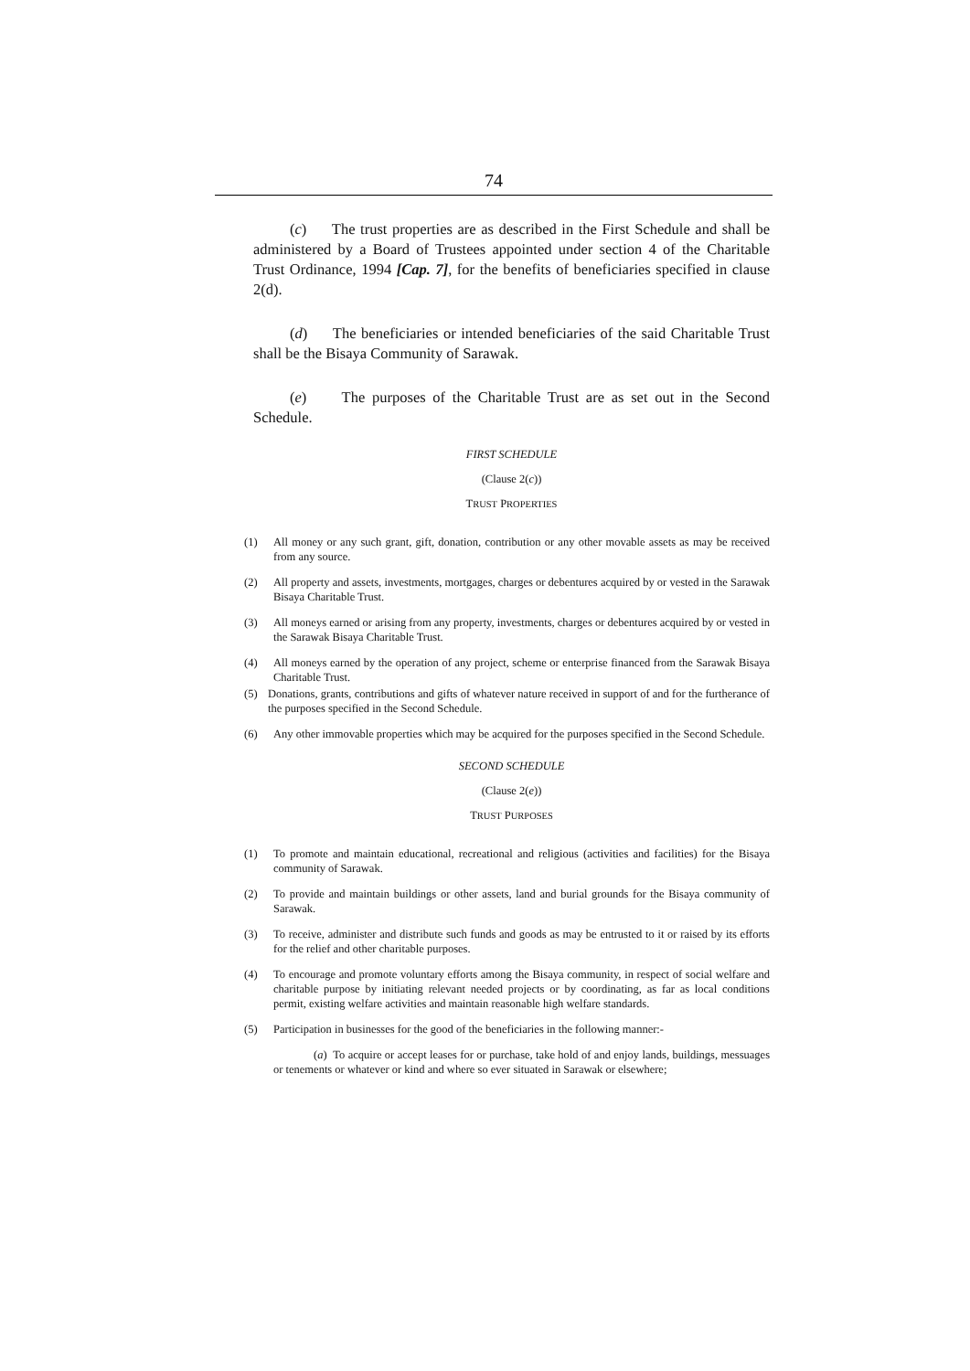74
(c) The trust properties are as described in the First Schedule and shall be administered by a Board of Trustees appointed under section 4 of the Charitable Trust Ordinance, 1994 [Cap. 7], for the benefits of beneficiaries specified in clause 2(d).
(d) The beneficiaries or intended beneficiaries of the said Charitable Trust shall be the Bisaya Community of Sarawak.
(e) The purposes of the Charitable Trust are as set out in the Second Schedule.
FIRST SCHEDULE
(Clause 2(c))
TRUST PROPERTIES
(1) All money or any such grant, gift, donation, contribution or any other movable assets as may be received from any source.
(2) All property and assets, investments, mortgages, charges or debentures acquired by or vested in the Sarawak Bisaya Charitable Trust.
(3) All moneys earned or arising from any property, investments, charges or debentures acquired by or vested in the Sarawak Bisaya Charitable Trust.
(4) All moneys earned by the operation of any project, scheme or enterprise financed from the Sarawak Bisaya Charitable Trust.
(5) Donations, grants, contributions and gifts of whatever nature received in support of and for the furtherance of the purposes specified in the Second Schedule.
(6) Any other immovable properties which may be acquired for the purposes specified in the Second Schedule.
SECOND SCHEDULE
(Clause 2(e))
TRUST PURPOSES
(1) To promote and maintain educational, recreational and religious (activities and facilities) for the Bisaya community of Sarawak.
(2) To provide and maintain buildings or other assets, land and burial grounds for the Bisaya community of Sarawak.
(3) To receive, administer and distribute such funds and goods as may be entrusted to it or raised by its efforts for the relief and other charitable purposes.
(4) To encourage and promote voluntary efforts among the Bisaya community, in respect of social welfare and charitable purpose by initiating relevant needed projects or by coordinating, as far as local conditions permit, existing welfare activities and maintain reasonable high welfare standards.
(5) Participation in businesses for the good of the beneficiaries in the following manner:-
(a) To acquire or accept leases for or purchase, take hold of and enjoy lands, buildings, messuages or tenements or whatever or kind and where so ever situated in Sarawak or elsewhere;